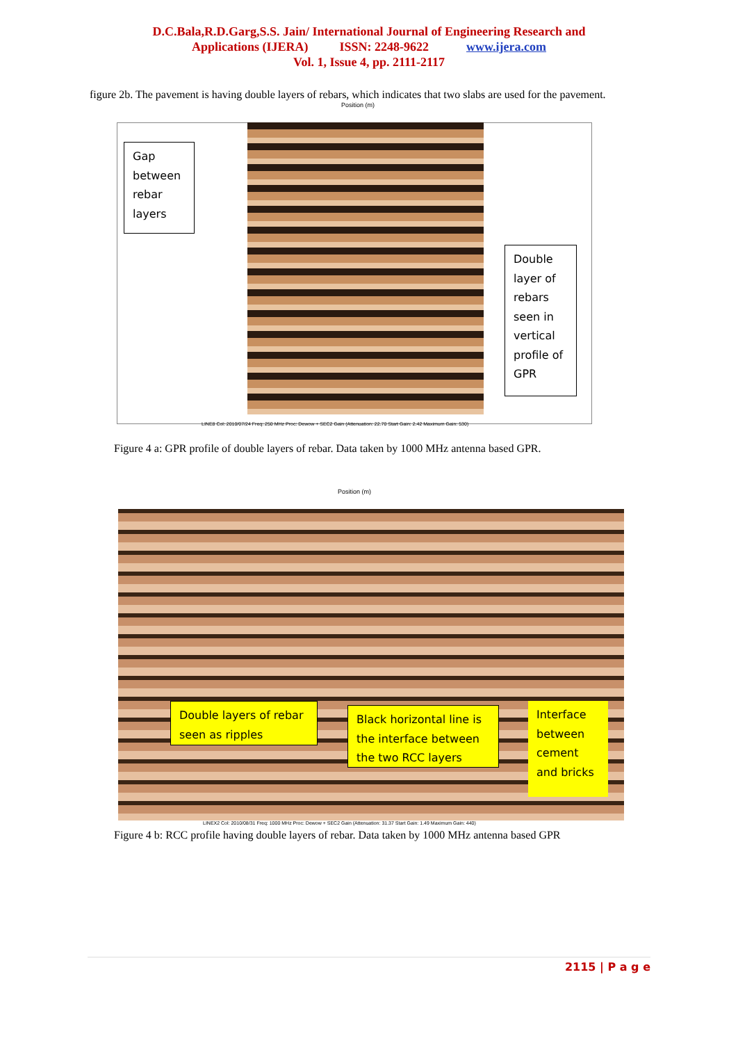D.C.Bala,R.D.Garg,S.S. Jain/ International Journal of Engineering Research and
Applications (IJERA) ISSN: 2248-9622 www.ijera.com
Vol. 1, Issue 4, pp. 2111-2117
figure 2b. The pavement is having double layers of rebars, which indicates that two slabs are used for the pavement.
Position (m)
Gap between rebar layers
Double layer of rebars seen in vertical profile of GPR
LINE8 Col: 2010/07/24 Freq: 250 MHz Proc: Dewow + SEC2 Gain (Attenuation: 22.70 Start Gain: 2.42 Maximum Gain: 530)
Figure 4 a: GPR profile of double layers of rebar. Data taken by 1000 MHz antenna based GPR.
Position (m)
Double layers of rebar seen as ripples
Black horizontal line is the interface between the two RCC layers
Interface between cement and bricks
LINEX2 Col: 2010/08/31 Freq: 1000 MHz Proc: Dewow + SEC2 Gain (Attenuation: 31.37 Start Gain: 1.49 Maximum Gain: 440)
Figure 4 b: RCC profile having double layers of rebar. Data taken by 1000 MHz antenna based GPR
2115 | P a g e